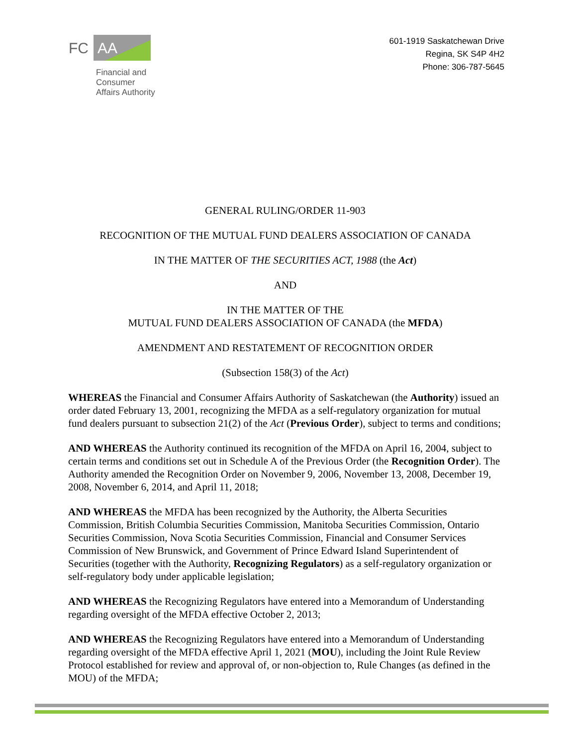FC AA
Financial and
Consumer
Affairs Authority
601-1919 Saskatchewan Drive
Regina, SK S4P 4H2
Phone: 306-787-5645
GENERAL RULING/ORDER 11-903
RECOGNITION OF THE MUTUAL FUND DEALERS ASSOCIATION OF CANADA
IN THE MATTER OF THE SECURITIES ACT, 1988 (the Act)
AND
IN THE MATTER OF THE
MUTUAL FUND DEALERS ASSOCIATION OF CANADA (the MFDA)
AMENDMENT AND RESTATEMENT OF RECOGNITION ORDER
(Subsection 158(3) of the Act)
WHEREAS the Financial and Consumer Affairs Authority of Saskatchewan (the Authority) issued an order dated February 13, 2001, recognizing the MFDA as a self-regulatory organization for mutual fund dealers pursuant to subsection 21(2) of the Act (Previous Order), subject to terms and conditions;
AND WHEREAS the Authority continued its recognition of the MFDA on April 16, 2004, subject to certain terms and conditions set out in Schedule A of the Previous Order (the Recognition Order). The Authority amended the Recognition Order on November 9, 2006, November 13, 2008, December 19, 2008, November 6, 2014, and April 11, 2018;
AND WHEREAS the MFDA has been recognized by the Authority, the Alberta Securities Commission, British Columbia Securities Commission, Manitoba Securities Commission, Ontario Securities Commission, Nova Scotia Securities Commission, Financial and Consumer Services Commission of New Brunswick, and Government of Prince Edward Island Superintendent of Securities (together with the Authority, Recognizing Regulators) as a self-regulatory organization or self-regulatory body under applicable legislation;
AND WHEREAS the Recognizing Regulators have entered into a Memorandum of Understanding regarding oversight of the MFDA effective October 2, 2013;
AND WHEREAS the Recognizing Regulators have entered into a Memorandum of Understanding regarding oversight of the MFDA effective April 1, 2021 (MOU), including the Joint Rule Review Protocol established for review and approval of, or non-objection to, Rule Changes (as defined in the MOU) of the MFDA;